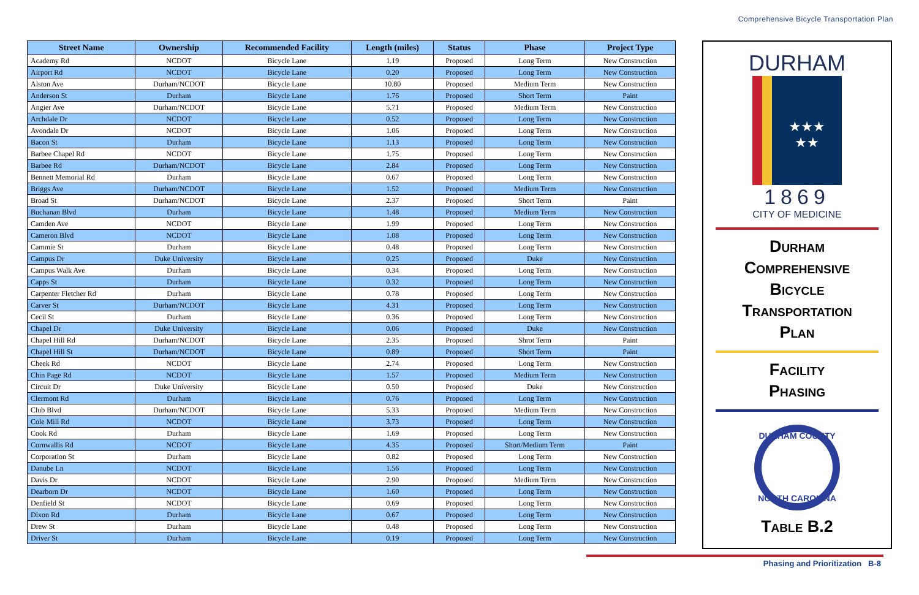Comprehensive Bicycle Transportation Plan
| Street Name | Ownership | Recommended Facility | Length (miles) | Status | Phase | Project Type |
| --- | --- | --- | --- | --- | --- | --- |
| Academy Rd | NCDOT | Bicycle Lane | 1.19 | Proposed | Long Term | New Construction |
| Airport Rd | NCDOT | Bicycle Lane | 0.20 | Proposed | Long Term | New Construction |
| Alston Ave | Durham/NCDOT | Bicycle Lane | 10.80 | Proposed | Medium Term | New Construction |
| Anderson St | Durham | Bicycle Lane | 1.76 | Proposed | Short Term | Paint |
| Angier Ave | Durham/NCDOT | Bicycle Lane | 5.71 | Proposed | Medium Term | New Construction |
| Archdale Dr | NCDOT | Bicycle Lane | 0.52 | Proposed | Long Term | New Construction |
| Avondale Dr | NCDOT | Bicycle Lane | 1.06 | Proposed | Long Term | New Construction |
| Bacon St | Durham | Bicycle Lane | 1.13 | Proposed | Long Term | New Construction |
| Barbee Chapel Rd | NCDOT | Bicycle Lane | 1.75 | Proposed | Long Term | New Construction |
| Barbee Rd | Durham/NCDOT | Bicycle Lane | 2.84 | Proposed | Long Term | New Construction |
| Bennett Memorial Rd | Durham | Bicycle Lane | 0.67 | Proposed | Long Term | New Construction |
| Briggs Ave | Durham/NCDOT | Bicycle Lane | 1.52 | Proposed | Medium Term | New Construction |
| Broad St | Durham/NCDOT | Bicycle Lane | 2.37 | Proposed | Short Term | Paint |
| Buchanan Blvd | Durham | Bicycle Lane | 1.48 | Proposed | Medium Term | New Construction |
| Camden Ave | NCDOT | Bicycle Lane | 1.99 | Proposed | Long Term | New Construction |
| Cameron Blvd | NCDOT | Bicycle Lane | 1.08 | Proposed | Long Term | New Construction |
| Cammie St | Durham | Bicycle Lane | 0.48 | Proposed | Long Term | New Construction |
| Campus Dr | Duke University | Bicycle Lane | 0.25 | Proposed | Duke | New Construction |
| Campus Walk Ave | Durham | Bicycle Lane | 0.34 | Proposed | Long Term | New Construction |
| Capps St | Durham | Bicycle Lane | 0.32 | Proposed | Long Term | New Construction |
| Carpenter Fletcher Rd | Durham | Bicycle Lane | 0.78 | Proposed | Long Term | New Construction |
| Carver St | Durham/NCDOT | Bicycle Lane | 4.31 | Proposed | Long Term | New Construction |
| Cecil St | Durham | Bicycle Lane | 0.36 | Proposed | Long Term | New Construction |
| Chapel Dr | Duke University | Bicycle Lane | 0.06 | Proposed | Duke | New Construction |
| Chapel Hill Rd | Durham/NCDOT | Bicycle Lane | 2.35 | Proposed | Shrot Term | Paint |
| Chapel Hill St | Durham/NCDOT | Bicycle Lane | 0.89 | Proposed | Short Term | Paint |
| Cheek Rd | NCDOT | Bicycle Lane | 2.74 | Proposed | Long Term | New Construction |
| Chin Page Rd | NCDOT | Bicycle Lane | 1.57 | Proposed | Medium Term | New Construction |
| Circuit Dr | Duke University | Bicycle Lane | 0.50 | Proposed | Duke | New Construction |
| Clermont Rd | Durham | Bicycle Lane | 0.76 | Proposed | Long Term | New Construction |
| Club Blvd | Durham/NCDOT | Bicycle Lane | 5.33 | Proposed | Medium Term | New Construction |
| Cole Mill Rd | NCDOT | Bicycle Lane | 3.73 | Proposed | Long Term | New Construction |
| Cook Rd | Durham | Bicycle Lane | 1.69 | Proposed | Long Term | New Construction |
| Cornwallis Rd | NCDOT | Bicycle Lane | 4.35 | Proposed | Short/Medium Term | Paint |
| Corporation St | Durham | Bicycle Lane | 0.82 | Proposed | Long Term | New Construction |
| Danube Ln | NCDOT | Bicycle Lane | 1.56 | Proposed | Long Term | New Construction |
| Davis Dr | NCDOT | Bicycle Lane | 2.90 | Proposed | Medium Term | New Construction |
| Dearborn Dr | NCDOT | Bicycle Lane | 1.60 | Proposed | Long Term | New Construction |
| Denfield St | NCDOT | Bicycle Lane | 0.69 | Proposed | Long Term | New Construction |
| Dixon Rd | Durham | Bicycle Lane | 0.67 | Proposed | Long Term | New Construction |
| Drew St | Durham | Bicycle Lane | 0.48 | Proposed | Long Term | New Construction |
| Driver St | Durham | Bicycle Lane | 0.19 | Proposed | Long Term | New Construction |
DURHAM
★★★
★★
1869
CITY OF MEDICINE
Durham
Comprehensive
Bicycle
Transportation
Plan
Facility
Phasing
DURHAM COUNTY
NORTH CAROLINA
Table B.2
Phasing and Prioritization B-8